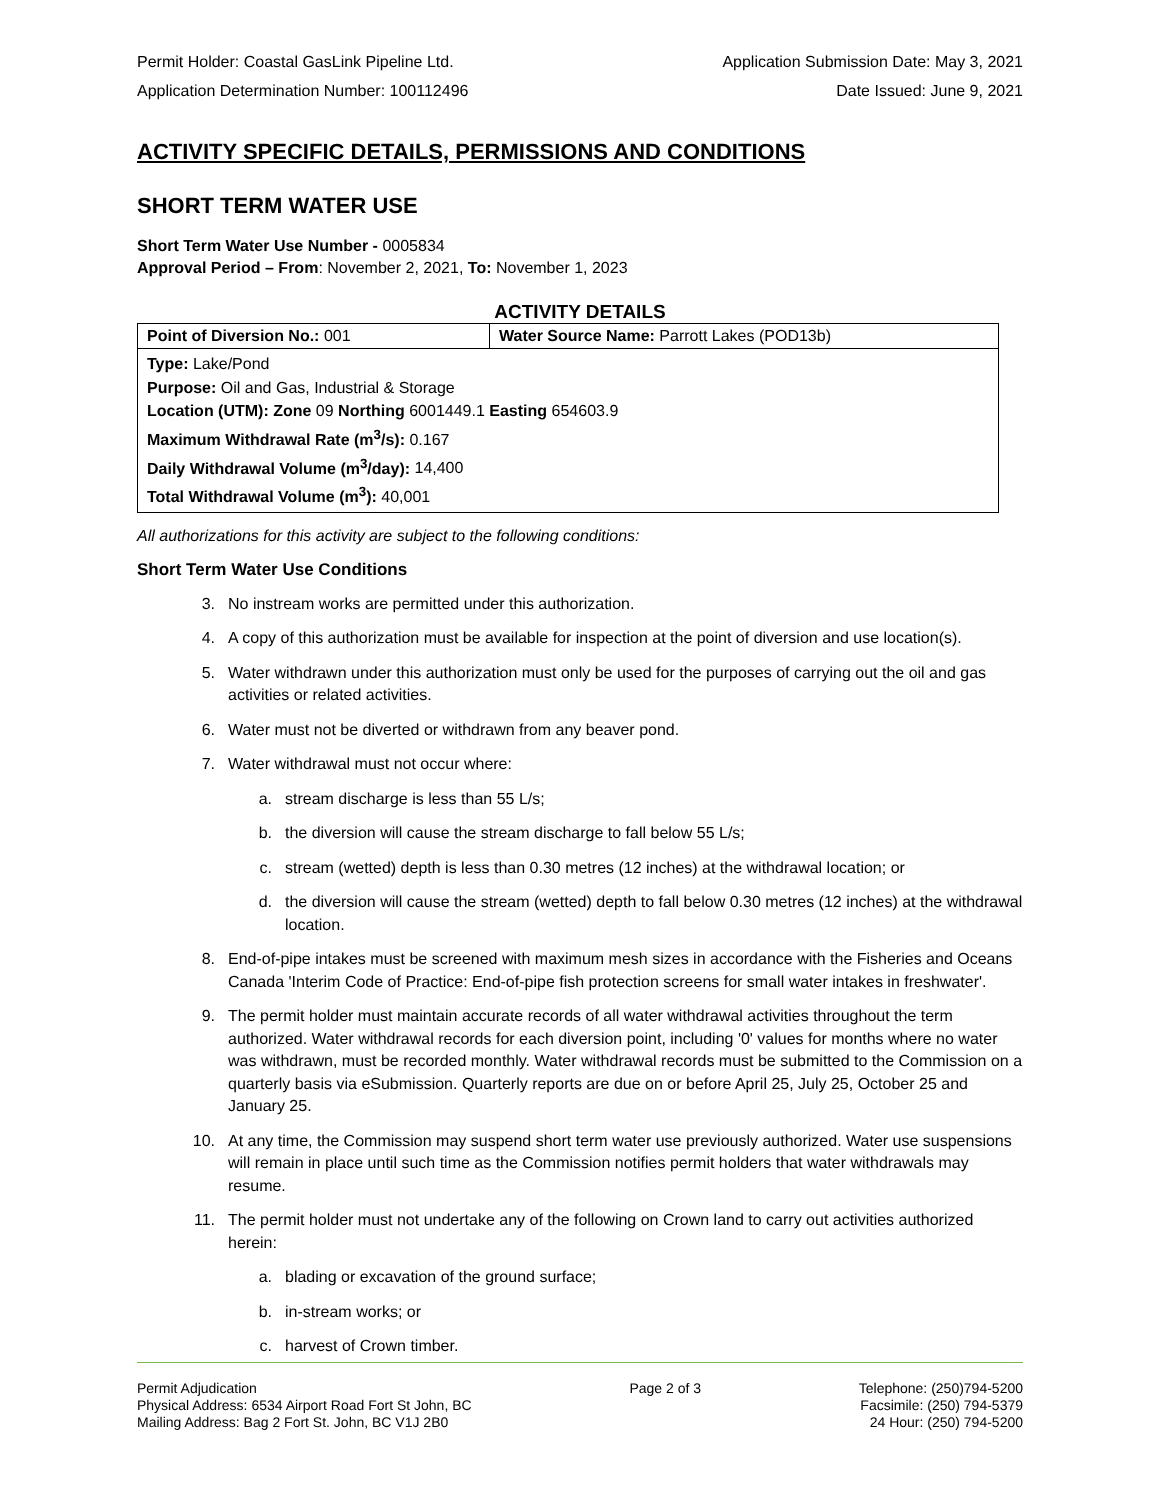Permit Holder: Coastal GasLink Pipeline Ltd. Application Submission Date: May 3, 2021
Application Determination Number: 100112496 Date Issued: June 9, 2021
ACTIVITY SPECIFIC DETAILS, PERMISSIONS AND CONDITIONS
SHORT TERM WATER USE
Short Term Water Use Number - 0005834
Approval Period – From: November 2, 2021, To: November 1, 2023
ACTIVITY DETAILS
| Point of Diversion No.: 001 | Water Source Name: Parrott Lakes (POD13b) |
| Type: Lake/Pond Purpose: Oil and Gas, Industrial & Storage Location (UTM): Zone 09 Northing 6001449.1 Easting 654603.9 Maximum Withdrawal Rate (m<sup>3</sup>/s): 0.167 Daily Withdrawal Volume (m<sup>3</sup>/day): 14,400 Total Withdrawal Volume (m<sup>3</sup>): 40,001 | |
All authorizations for this activity are subject to the following conditions:
Short Term Water Use Conditions
3. No instream works are permitted under this authorization.
4. A copy of this authorization must be available for inspection at the point of diversion and use location(s).
5. Water withdrawn under this authorization must only be used for the purposes of carrying out the oil and gas activities or related activities.
6. Water must not be diverted or withdrawn from any beaver pond.
7. Water withdrawal must not occur where:
a. stream discharge is less than 55 L/s;
b. the diversion will cause the stream discharge to fall below 55 L/s;
c. stream (wetted) depth is less than 0.30 metres (12 inches) at the withdrawal location; or
d. the diversion will cause the stream (wetted) depth to fall below 0.30 metres (12 inches) at the withdrawal location.
8. End-of-pipe intakes must be screened with maximum mesh sizes in accordance with the Fisheries and Oceans Canada 'Interim Code of Practice: End-of-pipe fish protection screens for small water intakes in freshwater'.
9. The permit holder must maintain accurate records of all water withdrawal activities throughout the term authorized. Water withdrawal records for each diversion point, including '0' values for months where no water was withdrawn, must be recorded monthly. Water withdrawal records must be submitted to the Commission on a quarterly basis via eSubmission. Quarterly reports are due on or before April 25, July 25, October 25 and January 25.
10. At any time, the Commission may suspend short term water use previously authorized. Water use suspensions will remain in place until such time as the Commission notifies permit holders that water withdrawals may resume.
11. The permit holder must not undertake any of the following on Crown land to carry out activities authorized herein:
a. blading or excavation of the ground surface;
b. in-stream works; or
c. harvest of Crown timber.
Permit Adjudication
Physical Address: 6534 Airport Road Fort St John, BC
Mailing Address: Bag 2 Fort St. John, BC V1J 2B0
Page 2 of 3 Telephone: (250)794-5200
Facsimile: (250) 794-5379
24 Hour: (250) 794-5200